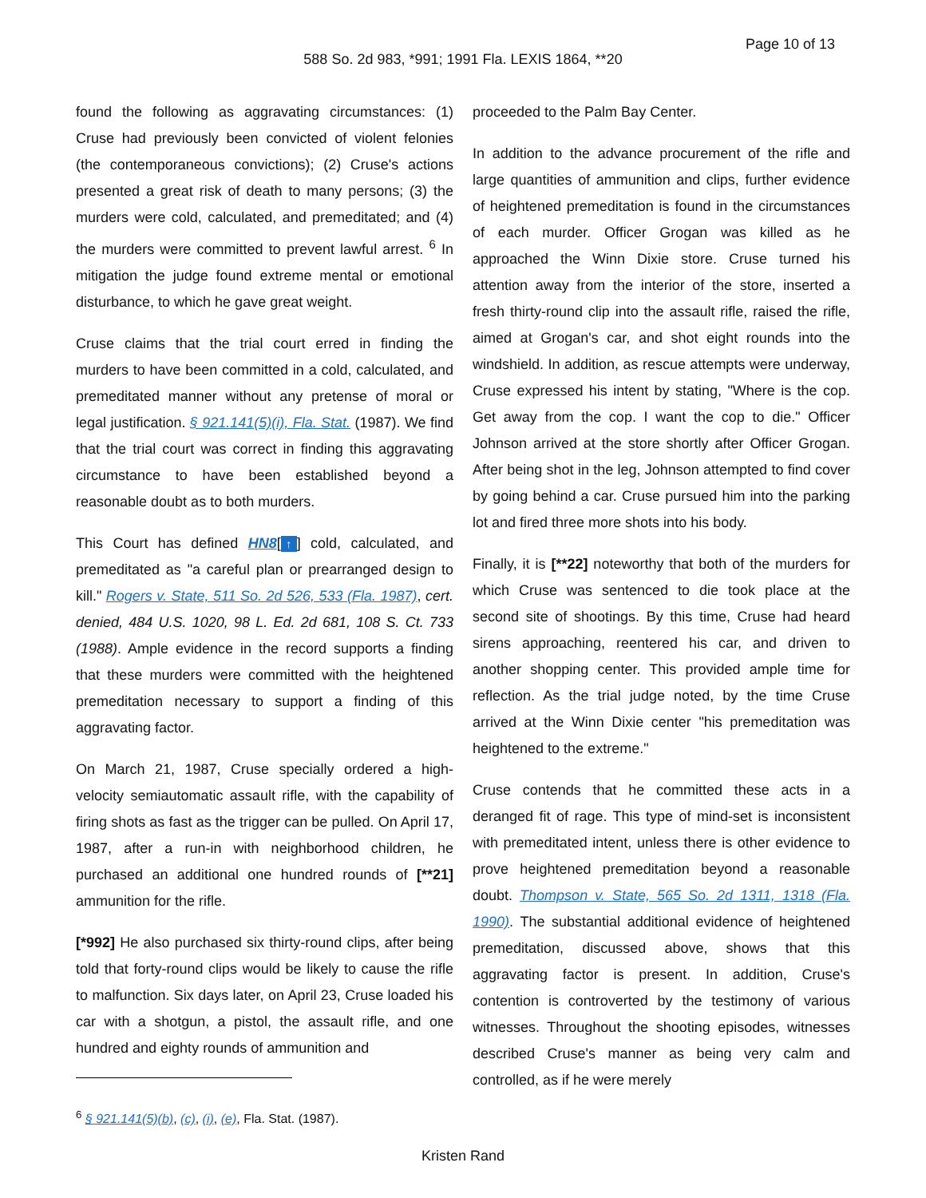Page 10 of 13
588 So. 2d 983, *991; 1991 Fla. LEXIS 1864, **20
found the following as aggravating circumstances: (1) Cruse had previously been convicted of violent felonies (the contemporaneous convictions); (2) Cruse's actions presented a great risk of death to many persons; (3) the murders were cold, calculated, and premeditated; and (4) the murders were committed to prevent lawful arrest. <sup>6</sup> In mitigation the judge found extreme mental or emotional disturbance, to which he gave great weight.
Cruse claims that the trial court erred in finding the murders to have been committed in a cold, calculated, and premeditated manner without any pretense of moral or legal justification. § 921.141(5)(i), Fla. Stat. (1987). We find that the trial court was correct in finding this aggravating circumstance to have been established beyond a reasonable doubt as to both murders.
This Court has defined HN8[↑] cold, calculated, and premeditated as "a careful plan or prearranged design to kill." Rogers v. State, 511 So. 2d 526, 533 (Fla. 1987), cert. denied, 484 U.S. 1020, 98 L. Ed. 2d 681, 108 S. Ct. 733 (1988). Ample evidence in the record supports a finding that these murders were committed with the heightened premeditation necessary to support a finding of this aggravating factor.
On March 21, 1987, Cruse specially ordered a high-velocity semiautomatic assault rifle, with the capability of firing shots as fast as the trigger can be pulled. On April 17, 1987, after a run-in with neighborhood children, he purchased an additional one hundred rounds of [**21] ammunition for the rifle.
[*992] He also purchased six thirty-round clips, after being told that forty-round clips would be likely to cause the rifle to malfunction. Six days later, on April 23, Cruse loaded his car with a shotgun, a pistol, the assault rifle, and one hundred and eighty rounds of ammunition and
<sup>6</sup> § 921.141(5)(b), (c), (i), (e), Fla. Stat. (1987).
proceeded to the Palm Bay Center.
In addition to the advance procurement of the rifle and large quantities of ammunition and clips, further evidence of heightened premeditation is found in the circumstances of each murder. Officer Grogan was killed as he approached the Winn Dixie store. Cruse turned his attention away from the interior of the store, inserted a fresh thirty-round clip into the assault rifle, raised the rifle, aimed at Grogan's car, and shot eight rounds into the windshield. In addition, as rescue attempts were underway, Cruse expressed his intent by stating, "Where is the cop. Get away from the cop. I want the cop to die." Officer Johnson arrived at the store shortly after Officer Grogan. After being shot in the leg, Johnson attempted to find cover by going behind a car. Cruse pursued him into the parking lot and fired three more shots into his body.
Finally, it is [**22] noteworthy that both of the murders for which Cruse was sentenced to die took place at the second site of shootings. By this time, Cruse had heard sirens approaching, reentered his car, and driven to another shopping center. This provided ample time for reflection. As the trial judge noted, by the time Cruse arrived at the Winn Dixie center "his premeditation was heightened to the extreme."
Cruse contends that he committed these acts in a deranged fit of rage. This type of mind-set is inconsistent with premeditated intent, unless there is other evidence to prove heightened premeditation beyond a reasonable doubt. Thompson v. State, 565 So. 2d 1311, 1318 (Fla. 1990). The substantial additional evidence of heightened premeditation, discussed above, shows that this aggravating factor is present. In addition, Cruse's contention is controverted by the testimony of various witnesses. Throughout the shooting episodes, witnesses described Cruse's manner as being very calm and controlled, as if he were merely
Kristen Rand